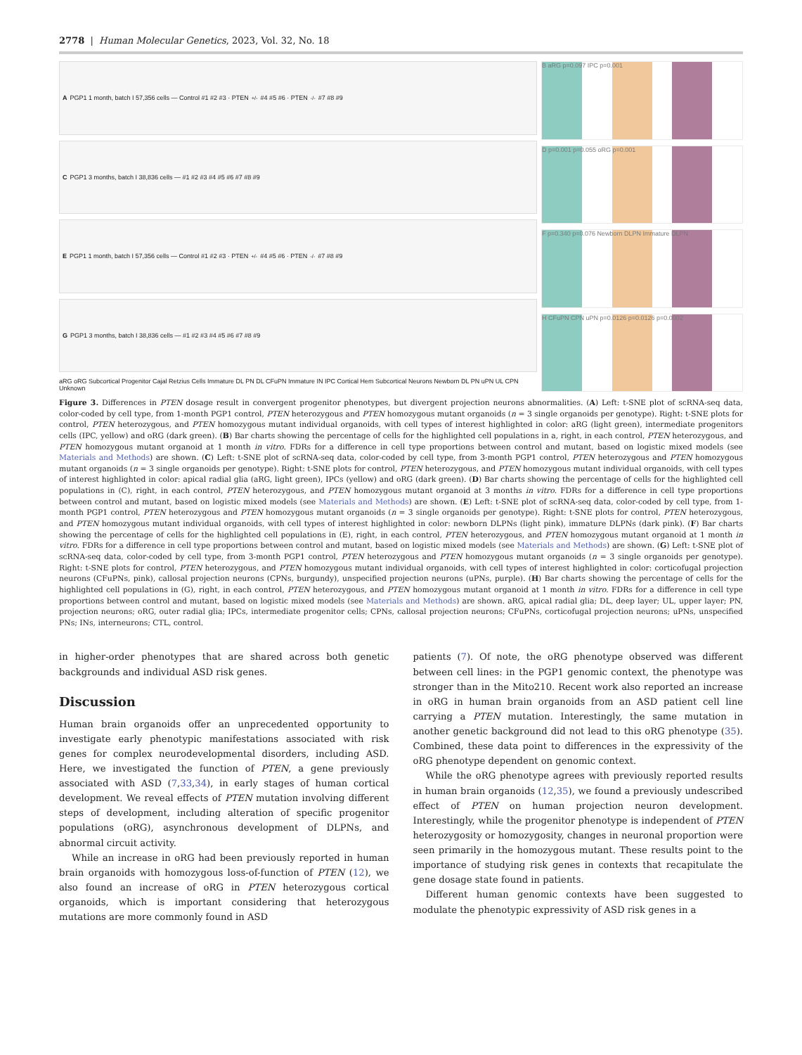2778 | Human Molecular Genetics, 2023, Vol. 32, No. 18
A PGP1 1 month, batch I 57,356 cells — Control #1 #2 #3 · PTEN<sup>+/-</sup> #4 #5 #6 · PTEN<sup>-/-</sup> #7 #8 #9
C PGP1 3 months, batch I 38,836 cells — #1 #2 #3 #4 #5 #6 #7 #8 #9
E PGP1 1 month, batch I 57,356 cells — Control #1 #2 #3 · PTEN<sup>+/-</sup> #4 #5 #6 · PTEN<sup>-/-</sup> #7 #8 #9
G PGP1 3 months, batch I 38,836 cells — #1 #2 #3 #4 #5 #6 #7 #8 #9
aRG oRG Subcortical Progenitor Cajal Retzius Cells Immature DL PN DL CFuPN Immature IN IPC Cortical Hem Subcortical Neurons Newborn DL PN uPN UL CPN Unknown
B aRG p=0.097 IPC p=0.001
D p=0.001 p=0.055 oRG p=0.001
F p=0.340 p=0.076 Newborn DLPN Immature DLPN
H CFuPN CPN uPN p=0.0126 p=0.0126 p=0.0002
Figure 3. Differences in PTEN dosage result in convergent progenitor phenotypes, but divergent projection neurons abnormalities. (A) Left: t-SNE plot of scRNA-seq data, color-coded by cell type, from 1-month PGP1 control, PTEN heterozygous and PTEN homozygous mutant organoids (n = 3 single organoids per genotype). Right: t-SNE plots for control, PTEN heterozygous, and PTEN homozygous mutant individual organoids, with cell types of interest highlighted in color: aRG (light green), intermediate progenitors cells (IPC, yellow) and oRG (dark green). (B) Bar charts showing the percentage of cells for the highlighted cell populations in a, right, in each control, PTEN heterozygous, and PTEN homozygous mutant organoid at 1 month in vitro. FDRs for a difference in cell type proportions between control and mutant, based on logistic mixed models (see Materials and Methods) are shown. (C) Left: t-SNE plot of scRNA-seq data, color-coded by cell type, from 3-month PGP1 control, PTEN heterozygous and PTEN homozygous mutant organoids (n = 3 single organoids per genotype). Right: t-SNE plots for control, PTEN heterozygous, and PTEN homozygous mutant individual organoids, with cell types of interest highlighted in color: apical radial glia (aRG, light green), IPCs (yellow) and oRG (dark green). (D) Bar charts showing the percentage of cells for the highlighted cell populations in (C), right, in each control, PTEN heterozygous, and PTEN homozygous mutant organoid at 3 months in vitro. FDRs for a difference in cell type proportions between control and mutant, based on logistic mixed models (see Materials and Methods) are shown. (E) Left: t-SNE plot of scRNA-seq data, color-coded by cell type, from 1-month PGP1 control, PTEN heterozygous and PTEN homozygous mutant organoids (n = 3 single organoids per genotype). Right: t-SNE plots for control, PTEN heterozygous, and PTEN homozygous mutant individual organoids, with cell types of interest highlighted in color: newborn DLPNs (light pink), immature DLPNs (dark pink). (F) Bar charts showing the percentage of cells for the highlighted cell populations in (E), right, in each control, PTEN heterozygous, and PTEN homozygous mutant organoid at 1 month in vitro. FDRs for a difference in cell type proportions between control and mutant, based on logistic mixed models (see Materials and Methods) are shown. (G) Left: t-SNE plot of scRNA-seq data, color-coded by cell type, from 3-month PGP1 control, PTEN heterozygous and PTEN homozygous mutant organoids (n = 3 single organoids per genotype). Right: t-SNE plots for control, PTEN heterozygous, and PTEN homozygous mutant individual organoids, with cell types of interest highlighted in color: corticofugal projection neurons (CFuPNs, pink), callosal projection neurons (CPNs, burgundy), unspecified projection neurons (uPNs, purple). (H) Bar charts showing the percentage of cells for the highlighted cell populations in (G), right, in each control, PTEN heterozygous, and PTEN homozygous mutant organoid at 1 month in vitro. FDRs for a difference in cell type proportions between control and mutant, based on logistic mixed models (see Materials and Methods) are shown. aRG, apical radial glia; DL, deep layer; UL, upper layer; PN, projection neurons; oRG, outer radial glia; IPCs, intermediate progenitor cells; CPNs, callosal projection neurons; CFuPNs, corticofugal projection neurons; uPNs, unspecified PNs; INs, interneurons; CTL, control.
in higher-order phenotypes that are shared across both genetic backgrounds and individual ASD risk genes.
Discussion
Human brain organoids offer an unprecedented opportunity to investigate early phenotypic manifestations associated with risk genes for complex neurodevelopmental disorders, including ASD. Here, we investigated the function of PTEN, a gene previously associated with ASD (7,33,34), in early stages of human cortical development. We reveal effects of PTEN mutation involving different steps of development, including alteration of specific progenitor populations (oRG), asynchronous development of DLPNs, and abnormal circuit activity.
While an increase in oRG had been previously reported in human brain organoids with homozygous loss-of-function of PTEN (12), we also found an increase of oRG in PTEN heterozygous cortical organoids, which is important considering that heterozygous mutations are more commonly found in ASD
patients (7). Of note, the oRG phenotype observed was different between cell lines: in the PGP1 genomic context, the phenotype was stronger than in the Mito210. Recent work also reported an increase in oRG in human brain organoids from an ASD patient cell line carrying a PTEN mutation. Interestingly, the same mutation in another genetic background did not lead to this oRG phenotype (35). Combined, these data point to differences in the expressivity of the oRG phenotype dependent on genomic context.
While the oRG phenotype agrees with previously reported results in human brain organoids (12,35), we found a previously undescribed effect of PTEN on human projection neuron development. Interestingly, while the progenitor phenotype is independent of PTEN heterozygosity or homozygosity, changes in neuronal proportion were seen primarily in the homozygous mutant. These results point to the importance of studying risk genes in contexts that recapitulate the gene dosage state found in patients.
Different human genomic contexts have been suggested to modulate the phenotypic expressivity of ASD risk genes in a